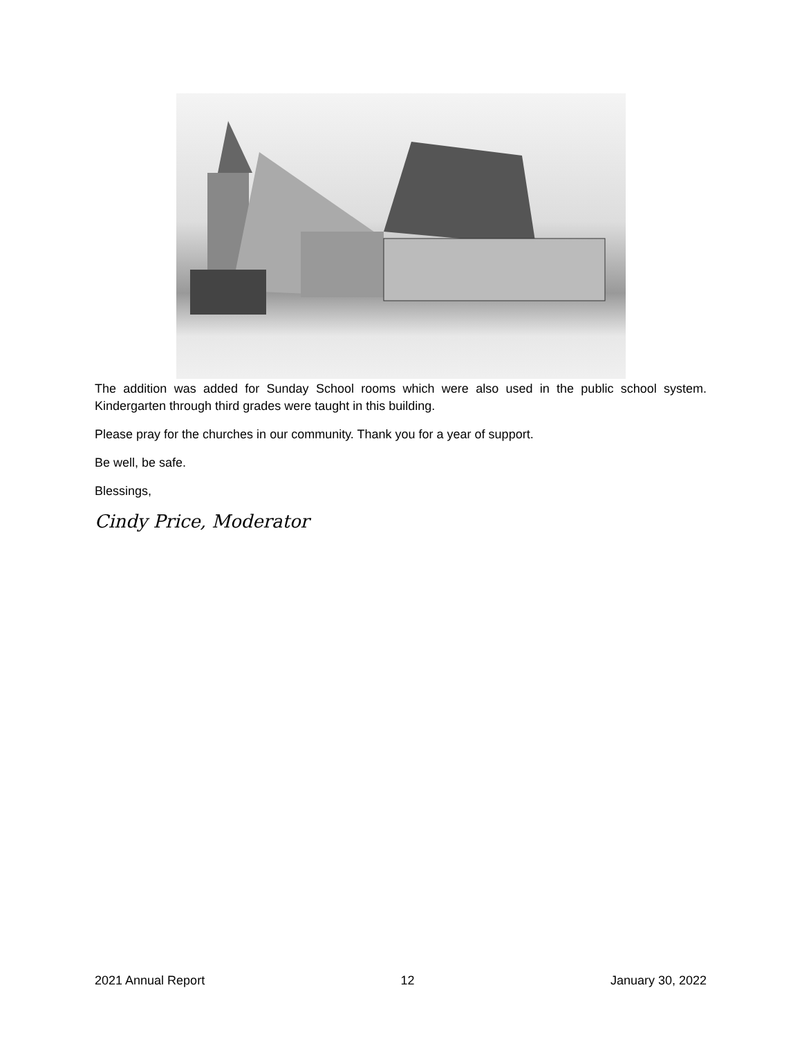The addition was added for Sunday School rooms which were also used in the public school system. Kindergarten through third grades were taught in this building.
Please pray for the churches in our community. Thank you for a year of support.
Be well, be safe.
Blessings,
Cindy Price, Moderator
2021 Annual Report 12 January 30, 2022